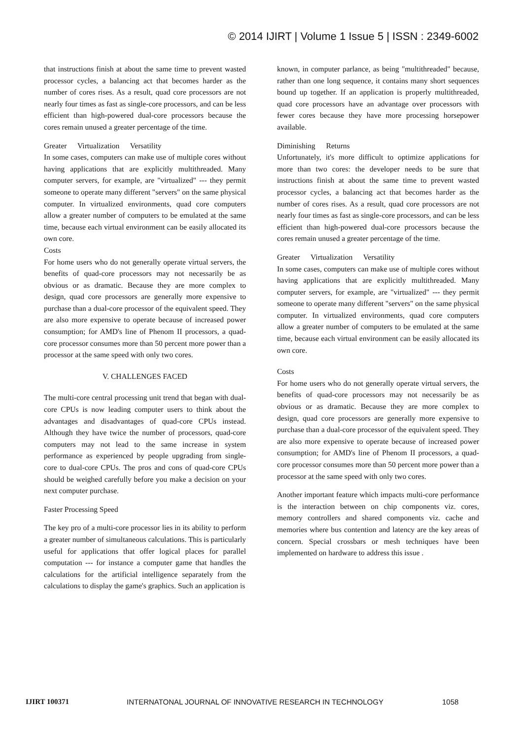© 2014 IJIRT | Volume 1 Issue 5 | ISSN : 2349-6002
that instructions finish at about the same time to prevent wasted processor cycles, a balancing act that becomes harder as the number of cores rises. As a result, quad core processors are not nearly four times as fast as single-core processors, and can be less efficient than high-powered dual-core processors because the cores remain unused a greater percentage of the time.
Greater Virtualization Versatility
In some cases, computers can make use of multiple cores without having applications that are explicitly multithreaded. Many computer servers, for example, are "virtualized" --- they permit someone to operate many different "servers" on the same physical computer. In virtualized environments, quad core computers allow a greater number of computers to be emulated at the same time, because each virtual environment can be easily allocated its own core.
Costs
For home users who do not generally operate virtual servers, the benefits of quad-core processors may not necessarily be as obvious or as dramatic. Because they are more complex to design, quad core processors are generally more expensive to purchase than a dual-core processor of the equivalent speed. They are also more expensive to operate because of increased power consumption; for AMD's line of Phenom II processors, a quad-core processor consumes more than 50 percent more power than a processor at the same speed with only two cores.
V. CHALLENGES FACED
The multi-core central processing unit trend that began with dual-core CPUs is now leading computer users to think about the advantages and disadvantages of quad-core CPUs instead. Although they have twice the number of processors, quad-core computers may not lead to the same increase in system performance as experienced by people upgrading from single-core to dual-core CPUs. The pros and cons of quad-core CPUs should be weighed carefully before you make a decision on your next computer purchase.
Faster Processing Speed
The key pro of a multi-core processor lies in its ability to perform a greater number of simultaneous calculations. This is particularly useful for applications that offer logical places for parallel computation --- for instance a computer game that handles the calculations for the artificial intelligence separately from the calculations to display the game's graphics. Such an application is
known, in computer parlance, as being "multithreaded" because, rather than one long sequence, it contains many short sequences bound up together. If an application is properly multithreaded, quad core processors have an advantage over processors with fewer cores because they have more processing horsepower available.
Diminishing Returns
Unfortunately, it's more difficult to optimize applications for more than two cores: the developer needs to be sure that instructions finish at about the same time to prevent wasted processor cycles, a balancing act that becomes harder as the number of cores rises. As a result, quad core processors are not nearly four times as fast as single-core processors, and can be less efficient than high-powered dual-core processors because the cores remain unused a greater percentage of the time.
Greater Virtualization Versatility
In some cases, computers can make use of multiple cores without having applications that are explicitly multithreaded. Many computer servers, for example, are "virtualized" --- they permit someone to operate many different "servers" on the same physical computer. In virtualized environments, quad core computers allow a greater number of computers to be emulated at the same time, because each virtual environment can be easily allocated its own core.
Costs
For home users who do not generally operate virtual servers, the benefits of quad-core processors may not necessarily be as obvious or as dramatic. Because they are more complex to design, quad core processors are generally more expensive to purchase than a dual-core processor of the equivalent speed. They are also more expensive to operate because of increased power consumption; for AMD's line of Phenom II processors, a quad-core processor consumes more than 50 percent more power than a processor at the same speed with only two cores.
Another important feature which impacts multi-core performance is the interaction between on chip components viz. cores, memory controllers and shared components viz. cache and memories where bus contention and latency are the key areas of concern. Special crossbars or mesh techniques have been implemented on hardware to address this issue .
IJIRT 100371 INTERNATONAL JOURNAL OF INNOVATIVE RESEARCH IN TECHNOLOGY 1058